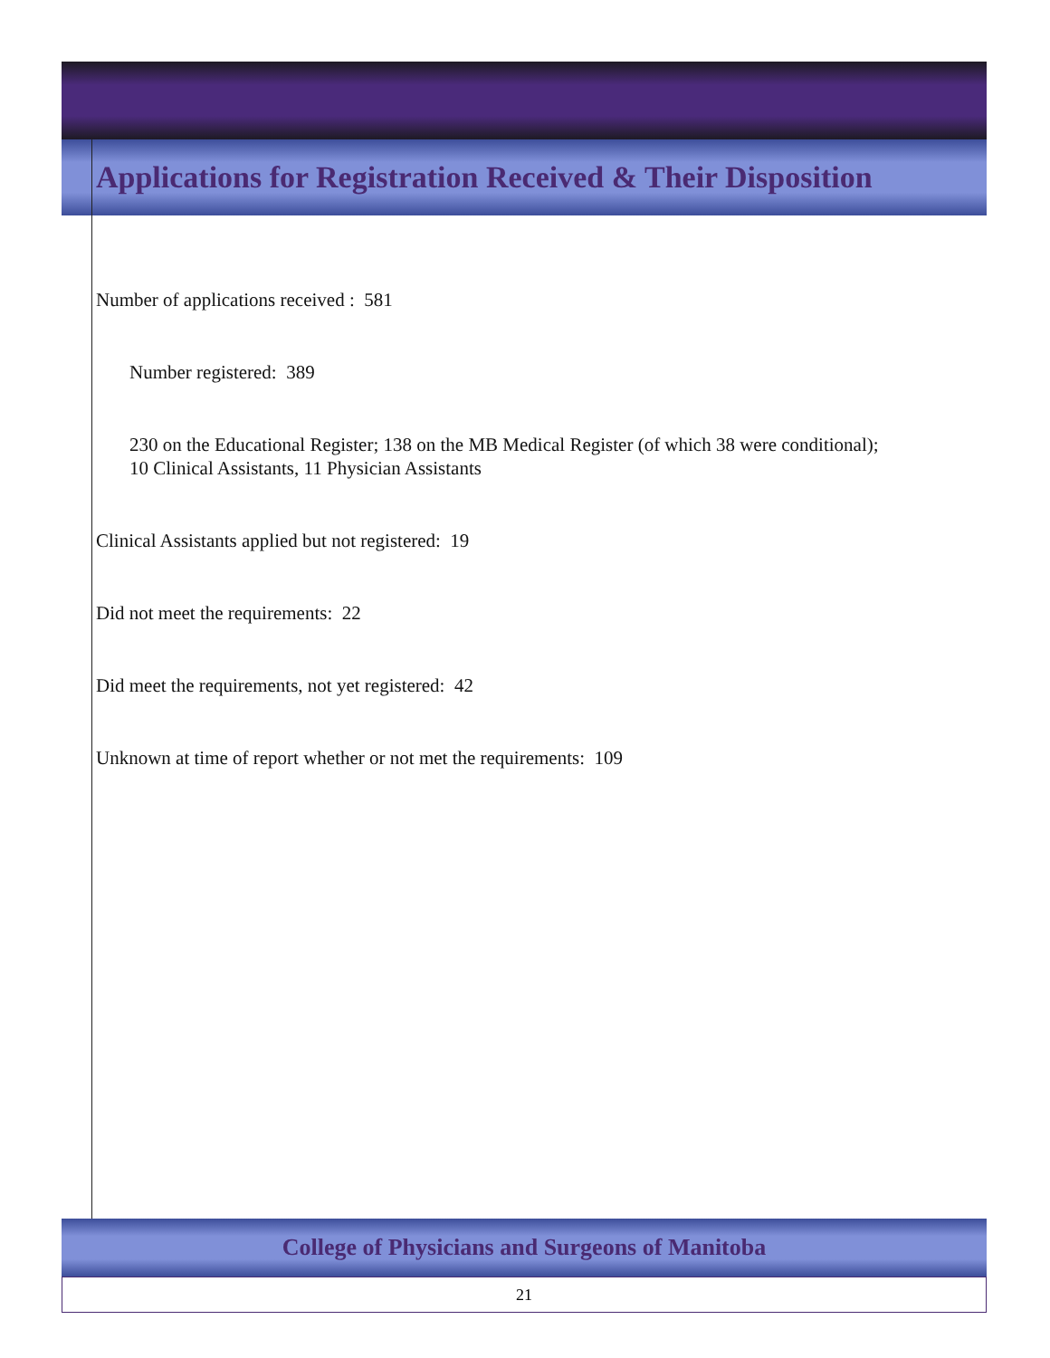Applications for Registration Received & Their Disposition
Number of applications received : 581
Number registered: 389
230 on the Educational Register; 138 on the MB Medical Register (of which 38 were conditional);
10 Clinical Assistants, 11 Physician Assistants
Clinical Assistants applied but not registered: 19
Did not meet the requirements: 22
Did meet the requirements, not yet registered: 42
Unknown at time of report whether or not met the requirements: 109
College of Physicians and Surgeons of Manitoba
21